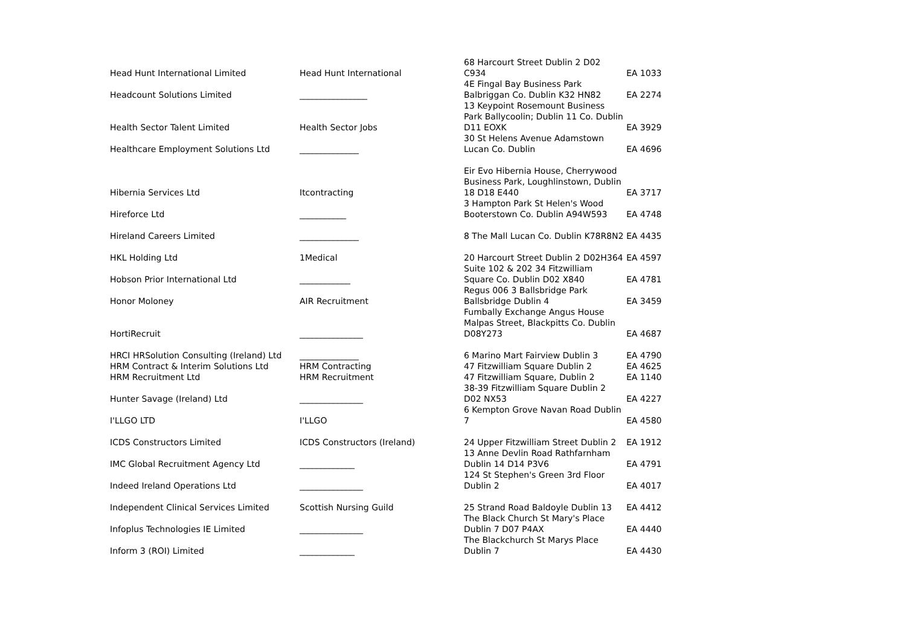| Head Hunt International Limited | Head Hunt International | 68 Harcourt Street Dublin 2 D02 C934 | EA 1033 |
| Headcount Solutions Limited | ________________ | 4E Fingal Bay Business Park Balbriggan Co. Dublin K32 HN82 | EA 2274 |
| Health Sector Talent Limited | Health Sector Jobs | 13 Keypoint Rosemount Business Park Ballycoolin; Dublin 11 Co. Dublin D11 EOXK | EA 3929 |
| Healthcare Employment Solutions Ltd | ______________ | 30 St Helens Avenue Adamstown Lucan Co. Dublin | EA 4696 |
| Hibernia Services Ltd | Itcontracting | Eir Evo Hibernia House, Cherrywood Business Park, Loughlinstown, Dublin 18 D18 E440 | EA 3717 |
| Hireforce Ltd | ___________ | 3 Hampton Park St Helen's Wood Booterstown Co. Dublin A94W593 | EA 4748 |
| Hireland Careers Limited | ______________ | 8 The Mall Lucan Co. Dublin K78R8N2 | EA 4435 |
| HKL Holding Ltd | 1Medical | 20 Harcourt Street Dublin 2 D02H364 | EA 4597 |
| Hobson Prior International Ltd | ____________ | Suite 102 & 202 34 Fitzwilliam Square Co. Dublin D02 X840 | EA 4781 |
| Honor Moloney | AIR Recruitment | Regus 006 3 Ballsbridge Park Ballsbridge Dublin 4 | EA 3459 |
| HortiRecruit | _______________ | Fumbally Exchange Angus House Malpas Street, Blackpitts Co. Dublin D08Y273 | EA 4687 |
| HRCI HRSolution Consulting (Ireland) Ltd | ______________ | 6 Marino Mart Fairview Dublin 3 | EA 4790 |
| HRM Contract & Interim Solutions Ltd | HRM Contracting | 47 Fitzwilliam Square Dublin 2 | EA 4625 |
| HRM Recruitment Ltd | HRM Recruitment | 47 Fitzwilliam Square, Dublin 2 | EA 1140 |
| Hunter Savage (Ireland) Ltd | _______________ | 38-39 Fitzwilliam Square Dublin 2 D02 NX53 | EA 4227 |
| I'LLGO LTD | I'LLGO | 6 Kempton Grove Navan Road Dublin 7 | EA 4580 |
| ICDS Constructors Limited | ICDS Constructors (Ireland) | 24 Upper Fitzwilliam Street Dublin 2 | EA 1912 |
| IMC Global Recruitment Agency Ltd | _____________ | 13 Anne Devlin Road Rathfarnham Dublin 14 D14 P3V6 | EA 4791 |
| Indeed Ireland Operations Ltd | _______________ | 124 St Stephen's Green 3rd Floor Dublin 2 | EA 4017 |
| Independent Clinical Services Limited | Scottish Nursing Guild | 25 Strand Road Baldoyle Dublin 13 | EA 4412 |
| Infoplus Technologies IE Limited | _______________ | The Black Church St Mary's Place Dublin 7 D07 P4AX | EA 4440 |
| Inform 3 (ROI) Limited | _____________ | The Blackchurch St Marys Place Dublin 7 | EA 4430 |